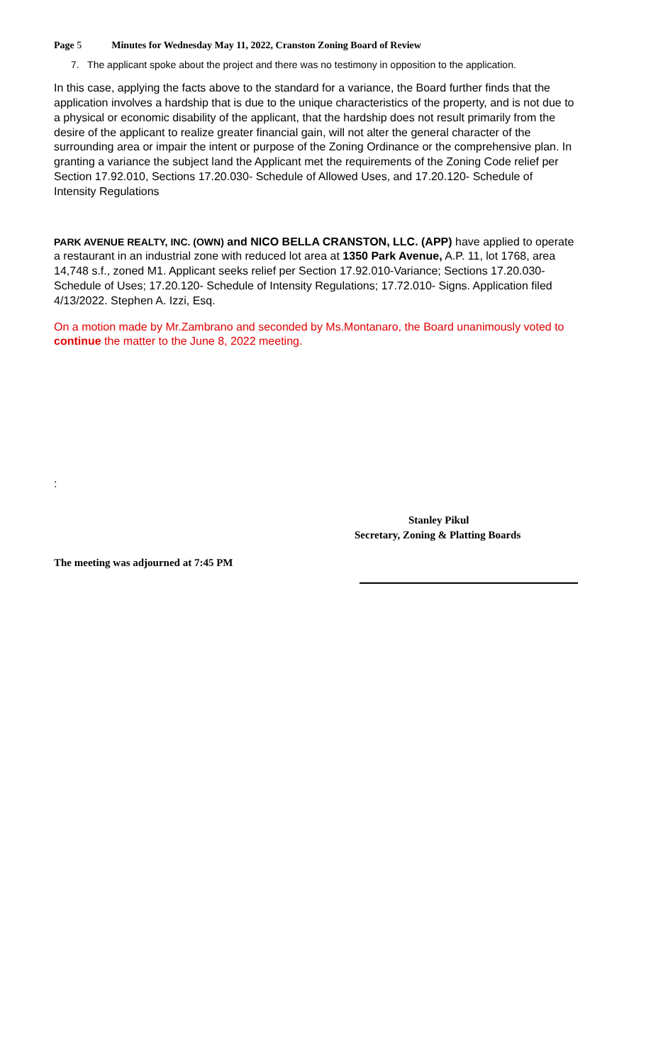Page 5 Minutes for Wednesday May 11, 2022, Cranston Zoning Board of Review
7. The applicant spoke about the project and there was no testimony in opposition to the application.
In this case, applying the facts above to the standard for a variance, the Board further finds that the application involves a hardship that is due to the unique characteristics of the property, and is not due to a physical or economic disability of the applicant, that the hardship does not result primarily from the desire of the applicant to realize greater financial gain, will not alter the general character of the surrounding area or impair the intent or purpose of the Zoning Ordinance or the comprehensive plan. In granting a variance the subject land the Applicant met the requirements of the Zoning Code relief per Section 17.92.010, Sections 17.20.030- Schedule of Allowed Uses, and 17.20.120- Schedule of Intensity Regulations
PARK AVENUE REALTY, INC. (OWN) and NICO BELLA CRANSTON, LLC. (APP) have applied to operate a restaurant in an industrial zone with reduced lot area at 1350 Park Avenue, A.P. 11, lot 1768, area 14,748 s.f., zoned M1. Applicant seeks relief per Section 17.92.010-Variance; Sections 17.20.030- Schedule of Uses; 17.20.120- Schedule of Intensity Regulations; 17.72.010- Signs. Application filed 4/13/2022. Stephen A. Izzi, Esq.
On a motion made by Mr.Zambrano and seconded by Ms.Montanaro, the Board unanimously voted to continue the matter to the June 8, 2022 meeting.
:
Stanley Pikul
Secretary, Zoning & Platting Boards
The meeting was adjourned at 7:45 PM